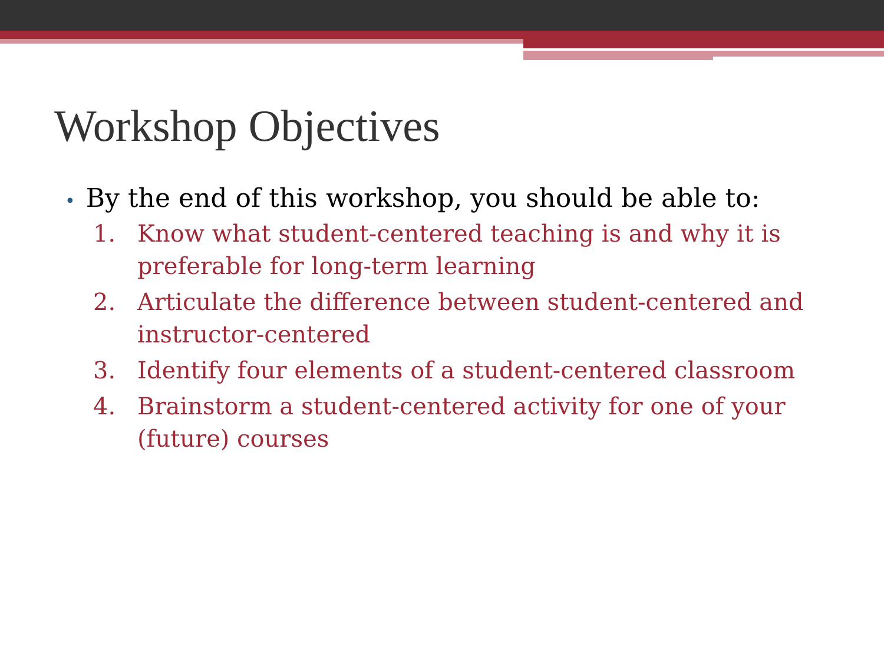Workshop Objectives
• By the end of this workshop, you should be able to:
1. Know what student-centered teaching is and why it is preferable for long-term learning
2. Articulate the difference between student-centered and instructor-centered
3. Identify four elements of a student-centered classroom
4. Brainstorm a student-centered activity for one of your (future) courses